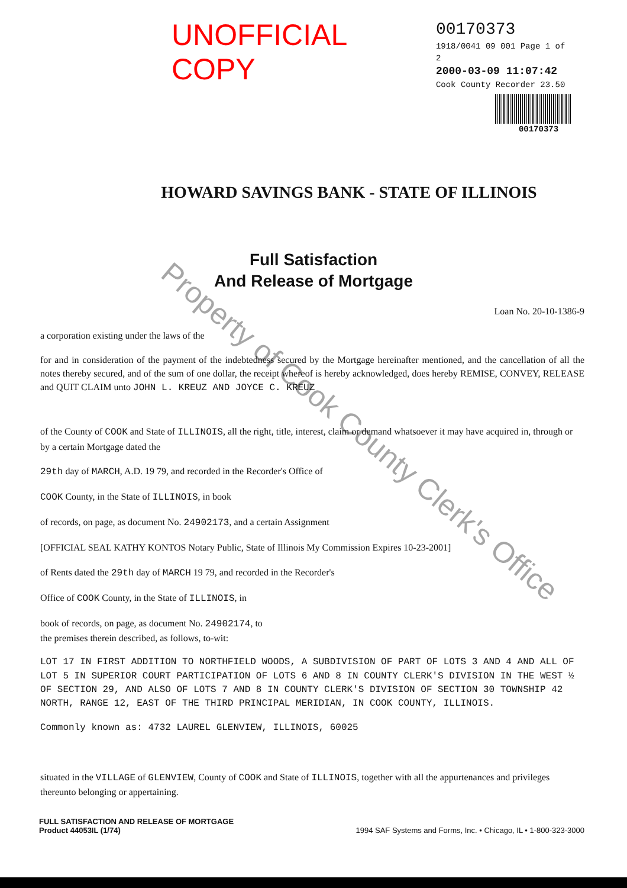UNOFFICIAL COPY
00170373
1918/0041 09 001 Page 1 of 2
2000-03-09 11:07:42
Cook County Recorder 23.50
00170373
HOWARD SAVINGS BANK - STATE OF ILLINOIS
Full Satisfaction
And Release of Mortgage
Loan No. 20-10-1386-9
a corporation existing under the laws of the
for and in consideration of the payment of the indebtedness secured by the Mortgage hereinafter mentioned, and the cancellation of all the notes thereby secured, and of the sum of one dollar, the receipt whereof is hereby acknowledged, does hereby REMISE, CONVEY, RELEASE and QUIT CLAIM unto JOHN L. KREUZ AND JOYCE C. KREUZ
of the County of COOK and State of ILLINOIS, all the right, title, interest, claim or demand whatsoever it may have acquired in, through or by a certain Mortgage dated the
29th day of MARCH, A.D. 19 79, and recorded in the Recorder's Office of
COOK County, in the State of ILLINOIS, in book
of records, on page, as document No. 24902173, and a certain Assignment
[OFFICIAL SEAL KATHY KONTOS Notary Public, State of Illinois My Commission Expires 10-23-2001]
of Rents dated the 29th day of MARCH 19 79, and recorded in the Recorder's
Office of COOK County, in the State of ILLINOIS, in
book of records, on page, as document No. 24902174, to
the premises therein described, as follows, to-wit:
LOT 17 IN FIRST ADDITION TO NORTHFIELD WOODS, A SUBDIVISION OF PART OF LOTS 3 AND 4 AND ALL OF LOT 5 IN SUPERIOR COURT PARTICIPATION OF LOTS 6 AND 8 IN COUNTY CLERK'S DIVISION IN THE WEST ½ OF SECTION 29, AND ALSO OF LOTS 7 AND 8 IN COUNTY CLERK'S DIVISION OF SECTION 30 TOWNSHIP 42 NORTH, RANGE 12, EAST OF THE THIRD PRINCIPAL MERIDIAN, IN COOK COUNTY, ILLINOIS.
Commonly known as: 4732 LAUREL GLENVIEW, ILLINOIS, 60025
situated in the VILLAGE of GLENVIEW, County of COOK and State of ILLINOIS, together with all the appurtenances and privileges thereunto belonging or appertaining.
FULL SATISFACTION AND RELEASE OF MORTGAGE
Product 44053IL (1/74)
1994 SAF Systems and Forms, Inc. • Chicago, IL • 1-800-323-3000
Property of Cook County Clerk's Office